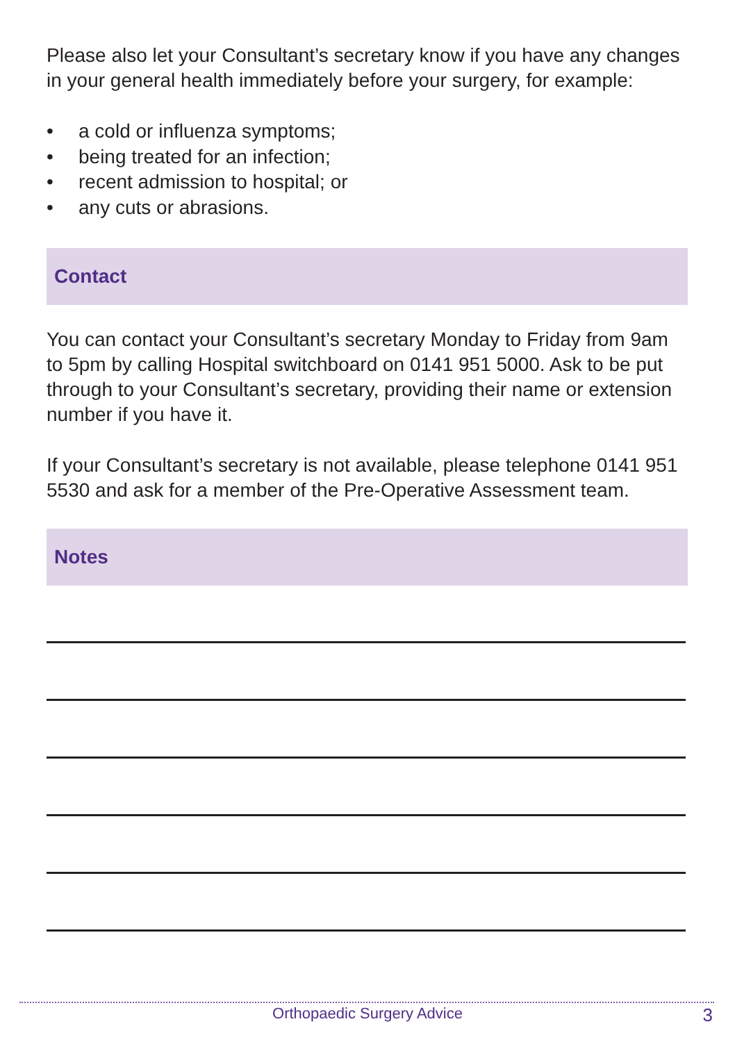Please also let your Consultant’s secretary know if you have any changes in your general health immediately before your surgery, for example:
• a cold or influenza symptoms;
• being treated for an infection;
• recent admission to hospital; or
• any cuts or abrasions.
Contact
You can contact your Consultant’s secretary Monday to Friday from 9am to 5pm by calling Hospital switchboard on 0141 951 5000. Ask to be put through to your Consultant’s secretary, providing their name or extension number if you have it.
If your Consultant’s secretary is not available, please telephone 0141 951 5530 and ask for a member of the Pre-Operative Assessment team.
Notes
Orthopaedic Surgery Advice 3